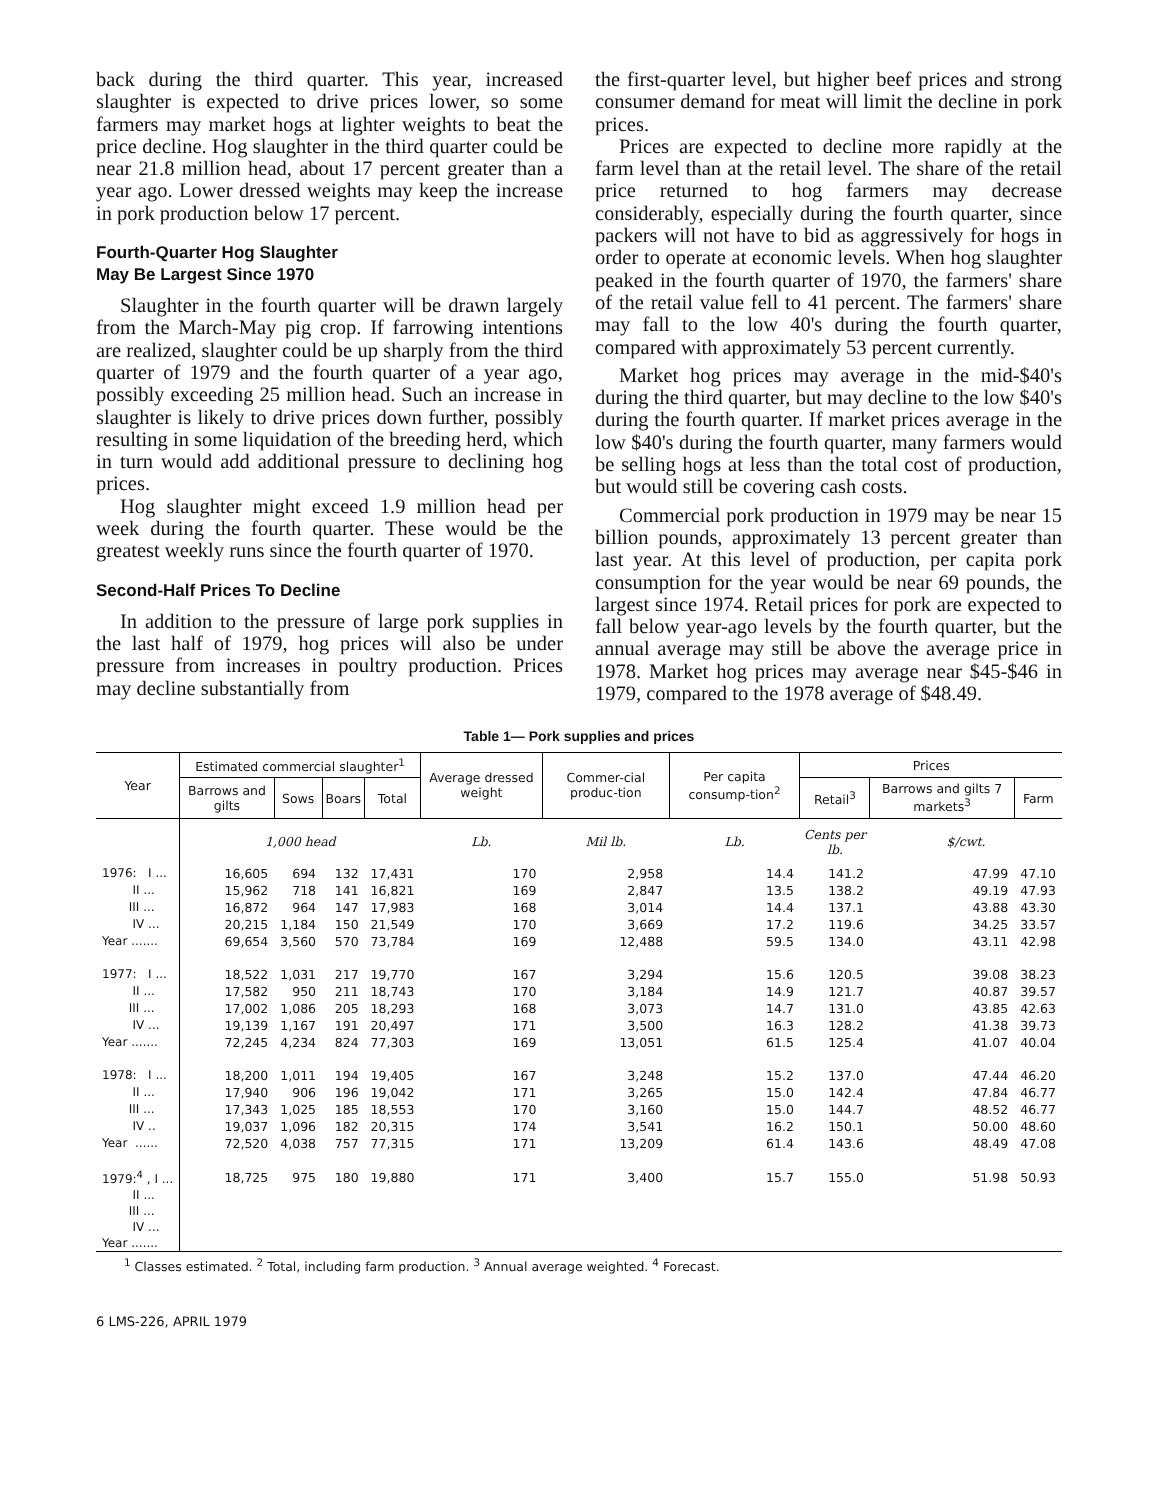back during the third quarter. This year, increased slaughter is expected to drive prices lower, so some farmers may market hogs at lighter weights to beat the price decline. Hog slaughter in the third quarter could be near 21.8 million head, about 17 percent greater than a year ago. Lower dressed weights may keep the increase in pork production below 17 percent.
Fourth-Quarter Hog Slaughter
May Be Largest Since 1970
Slaughter in the fourth quarter will be drawn largely from the March-May pig crop. If farrowing intentions are realized, slaughter could be up sharply from the third quarter of 1979 and the fourth quarter of a year ago, possibly exceeding 25 million head. Such an increase in slaughter is likely to drive prices down further, possibly resulting in some liquidation of the breeding herd, which in turn would add additional pressure to declining hog prices.
Hog slaughter might exceed 1.9 million head per week during the fourth quarter. These would be the greatest weekly runs since the fourth quarter of 1970.
Second-Half Prices To Decline
In addition to the pressure of large pork supplies in the last half of 1979, hog prices will also be under pressure from increases in poultry production. Prices may decline substantially from
the first-quarter level, but higher beef prices and strong consumer demand for meat will limit the decline in pork prices.
Prices are expected to decline more rapidly at the farm level than at the retail level. The share of the retail price returned to hog farmers may decrease considerably, especially during the fourth quarter, since packers will not have to bid as aggressively for hogs in order to operate at economic levels. When hog slaughter peaked in the fourth quarter of 1970, the farmers' share of the retail value fell to 41 percent. The farmers' share may fall to the low 40's during the fourth quarter, compared with approximately 53 percent currently.
Market hog prices may average in the mid-$40's during the third quarter, but may decline to the low $40's during the fourth quarter. If market prices average in the low $40's during the fourth quarter, many farmers would be selling hogs at less than the total cost of production, but would still be covering cash costs.
Commercial pork production in 1979 may be near 15 billion pounds, approximately 13 percent greater than last year. At this level of production, per capita pork consumption for the year would be near 69 pounds, the largest since 1974. Retail prices for pork are expected to fall below year-ago levels by the fourth quarter, but the annual average may still be above the average price in 1978. Market hog prices may average near $45-$46 in 1979, compared to the 1978 average of $48.49.
Table 1— Pork supplies and prices
| Year | Estimated commercial slaughter<sup>1</sup> | | | | Average dressed weight | Commer-cial produc-tion | Per capita consump-tion<sup>2</sup> | Prices | | |
| --- | --- | --- | --- | --- | --- | --- | --- | --- | --- | --- |
| | Barrows and gilts | Sows | Boars | Total | | | | Retail<sup>3</sup> | Barrows and gilts 7 markets<sup>3</sup> | Farm |
| | 1,000 head | | | | Lb. | Mil lb. | Lb. | Cents per lb. | $/cwt. | |
| 1976: I ... | 16,605 | 694 | 132 | 17,431 | 170 | 2,958 | 14.4 | 141.2 | 47.99 | 47.10 |
| II ... | 15,962 | 718 | 141 | 16,821 | 169 | 2,847 | 13.5 | 138.2 | 49.19 | 47.93 |
| III ... | 16,872 | 964 | 147 | 17,983 | 168 | 3,014 | 14.4 | 137.1 | 43.88 | 43.30 |
| IV ... | 20,215 | 1,184 | 150 | 21,549 | 170 | 3,669 | 17.2 | 119.6 | 34.25 | 33.57 |
| Year ....... | 69,654 | 3,560 | 570 | 73,784 | 169 | 12,488 | 59.5 | 134.0 | 43.11 | 42.98 |
| 1977: I ... | 18,522 | 1,031 | 217 | 19,770 | 167 | 3,294 | 15.6 | 120.5 | 39.08 | 38.23 |
| II ... | 17,582 | 950 | 211 | 18,743 | 170 | 3,184 | 14.9 | 121.7 | 40.87 | 39.57 |
| III ... | 17,002 | 1,086 | 205 | 18,293 | 168 | 3,073 | 14.7 | 131.0 | 43.85 | 42.63 |
| IV ... | 19,139 | 1,167 | 191 | 20,497 | 171 | 3,500 | 16.3 | 128.2 | 41.38 | 39.73 |
| Year ....... | 72,245 | 4,234 | 824 | 77,303 | 169 | 13,051 | 61.5 | 125.4 | 41.07 | 40.04 |
| 1978: I ... | 18,200 | 1,011 | 194 | 19,405 | 167 | 3,248 | 15.2 | 137.0 | 47.44 | 46.20 |
| II ... | 17,940 | 906 | 196 | 19,042 | 171 | 3,265 | 15.0 | 142.4 | 47.84 | 46.77 |
| III ... | 17,343 | 1,025 | 185 | 18,553 | 170 | 3,160 | 15.0 | 144.7 | 48.52 | 46.77 |
| IV .. | 19,037 | 1,096 | 182 | 20,315 | 174 | 3,541 | 16.2 | 150.1 | 50.00 | 48.60 |
| Year ...... | 72,520 | 4,038 | 757 | 77,315 | 171 | 13,209 | 61.4 | 143.6 | 48.49 | 47.08 |
| 1979:<sup>4</sup> , I ... | 18,725 | 975 | 180 | 19,880 | 171 | 3,400 | 15.7 | 155.0 | 51.98 | 50.93 |
| II ... | | | | | | | | | | |
| III ... | | | | | | | | | | |
| IV ... | | | | | | | | | | |
| Year ....... | | | | | | | | | | |
<sup>1</sup> Classes estimated. <sup>2</sup> Total, including farm production. <sup>3</sup> Annual average weighted. <sup>4</sup> Forecast.
6 LMS-226, APRIL 1979